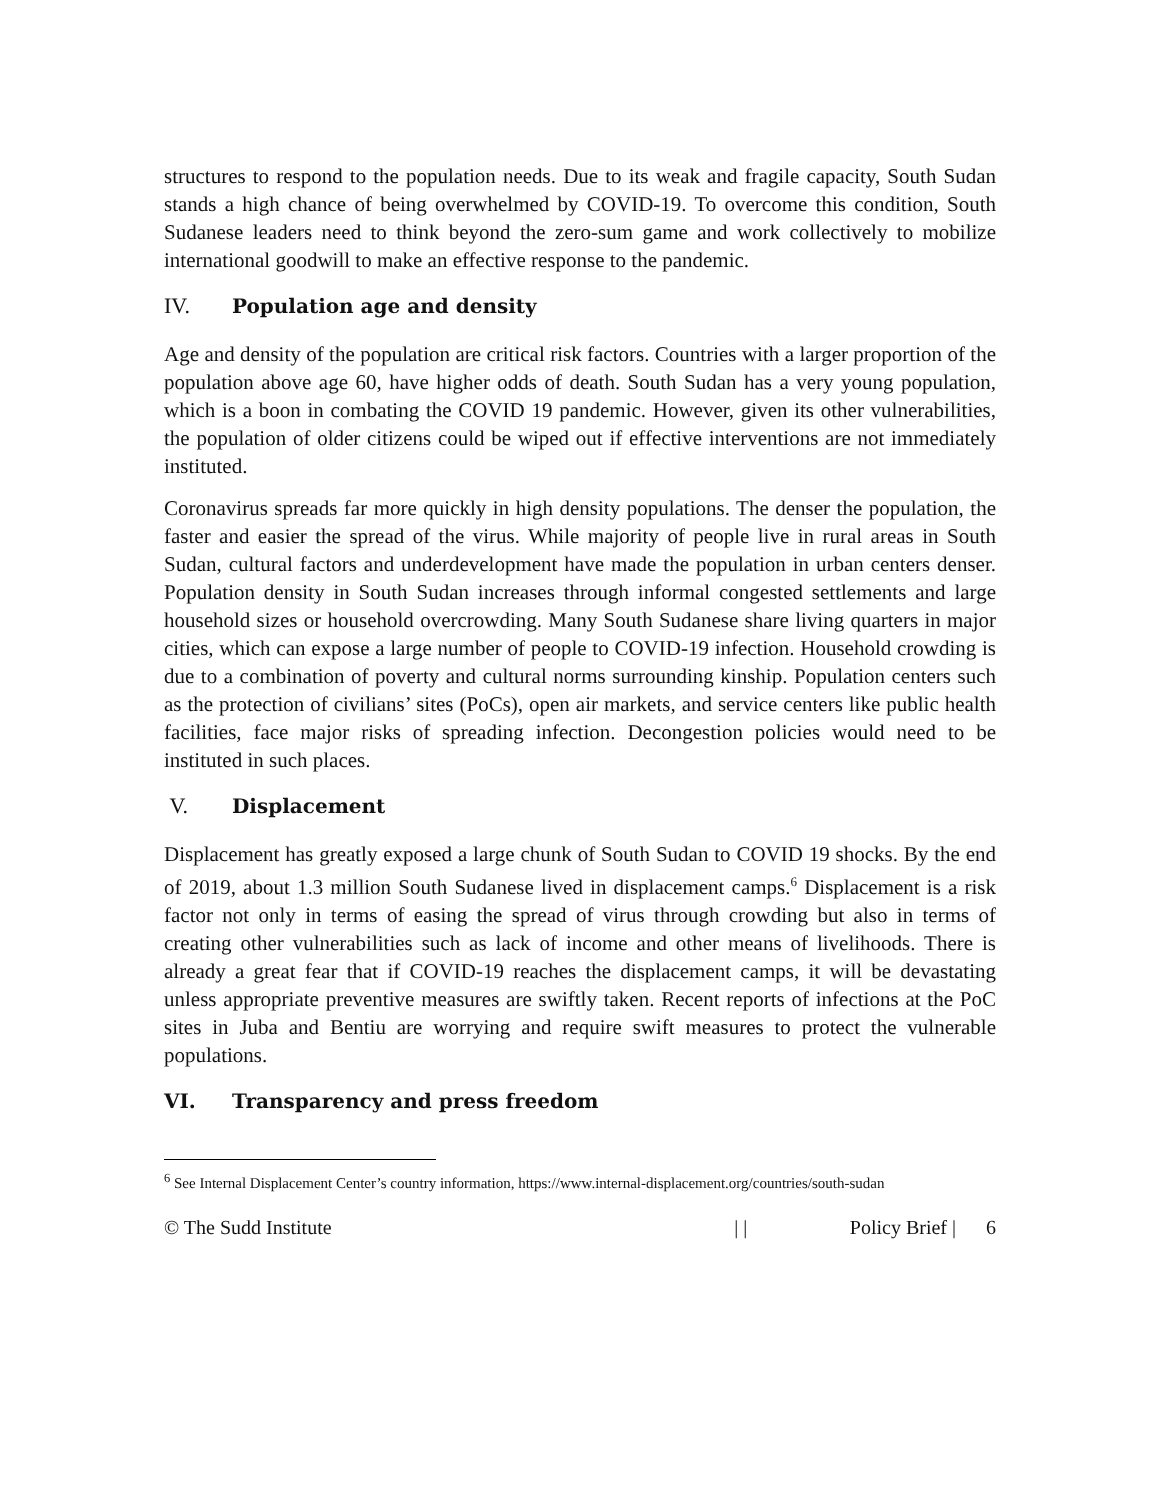structures to respond to the population needs. Due to its weak and fragile capacity, South Sudan stands a high chance of being overwhelmed by COVID-19. To overcome this condition, South Sudanese leaders need to think beyond the zero-sum game and work collectively to mobilize international goodwill to make an effective response to the pandemic.
IV. Population age and density
Age and density of the population are critical risk factors. Countries with a larger proportion of the population above age 60, have higher odds of death. South Sudan has a very young population, which is a boon in combating the COVID 19 pandemic. However, given its other vulnerabilities, the population of older citizens could be wiped out if effective interventions are not immediately instituted.
Coronavirus spreads far more quickly in high density populations. The denser the population, the faster and easier the spread of the virus. While majority of people live in rural areas in South Sudan, cultural factors and underdevelopment have made the population in urban centers denser. Population density in South Sudan increases through informal congested settlements and large household sizes or household overcrowding. Many South Sudanese share living quarters in major cities, which can expose a large number of people to COVID-19 infection. Household crowding is due to a combination of poverty and cultural norms surrounding kinship. Population centers such as the protection of civilians’ sites (PoCs), open air markets, and service centers like public health facilities, face major risks of spreading infection. Decongestion policies would need to be instituted in such places.
V. Displacement
Displacement has greatly exposed a large chunk of South Sudan to COVID 19 shocks. By the end of 2019, about 1.3 million South Sudanese lived in displacement camps.<sup>6</sup> Displacement is a risk factor not only in terms of easing the spread of virus through crowding but also in terms of creating other vulnerabilities such as lack of income and other means of livelihoods. There is already a great fear that if COVID-19 reaches the displacement camps, it will be devastating unless appropriate preventive measures are swiftly taken. Recent reports of infections at the PoC sites in Juba and Bentiu are worrying and require swift measures to protect the vulnerable populations.
VI. Transparency and press freedom
<sup>6</sup> See Internal Displacement Center’s country information, https://www.internal-displacement.org/countries/south-sudan
© The Sudd Institute | | Policy Brief | 6